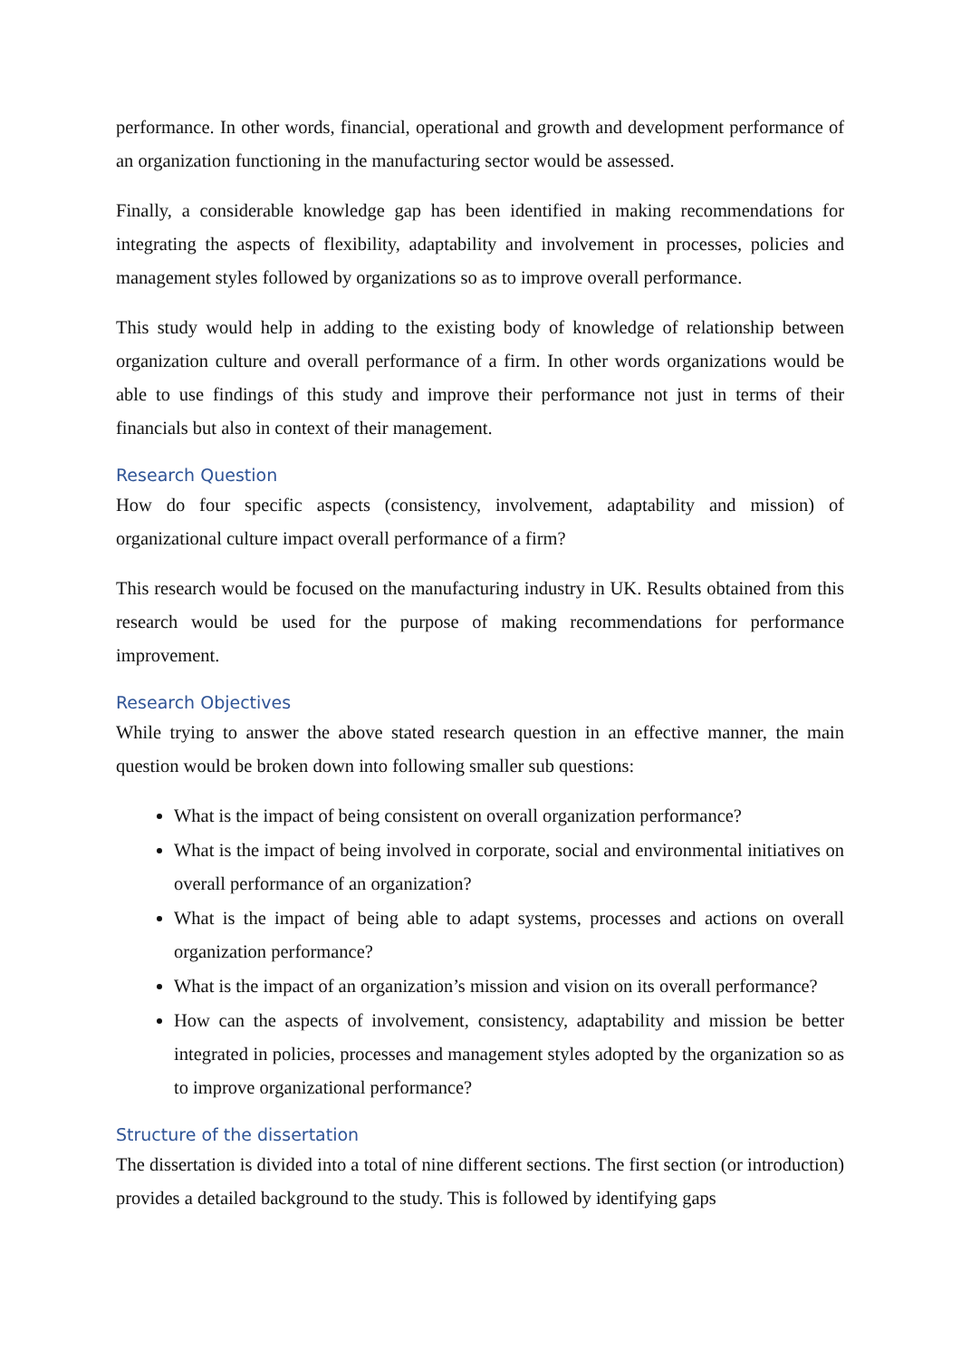performance. In other words, financial, operational and growth and development performance of an organization functioning in the manufacturing sector would be assessed.
Finally, a considerable knowledge gap has been identified in making recommendations for integrating the aspects of flexibility, adaptability and involvement in processes, policies and management styles followed by organizations so as to improve overall performance.
This study would help in adding to the existing body of knowledge of relationship between organization culture and overall performance of a firm. In other words organizations would be able to use findings of this study and improve their performance not just in terms of their financials but also in context of their management.
Research Question
How do four specific aspects (consistency, involvement, adaptability and mission) of organizational culture impact overall performance of a firm?
This research would be focused on the manufacturing industry in UK. Results obtained from this research would be used for the purpose of making recommendations for performance improvement.
Research Objectives
While trying to answer the above stated research question in an effective manner, the main question would be broken down into following smaller sub questions:
What is the impact of being consistent on overall organization performance?
What is the impact of being involved in corporate, social and environmental initiatives on overall performance of an organization?
What is the impact of being able to adapt systems, processes and actions on overall organization performance?
What is the impact of an organization’s mission and vision on its overall performance?
How can the aspects of involvement, consistency, adaptability and mission be better integrated in policies, processes and management styles adopted by the organization so as to improve organizational performance?
Structure of the dissertation
The dissertation is divided into a total of nine different sections. The first section (or introduction) provides a detailed background to the study. This is followed by identifying gaps